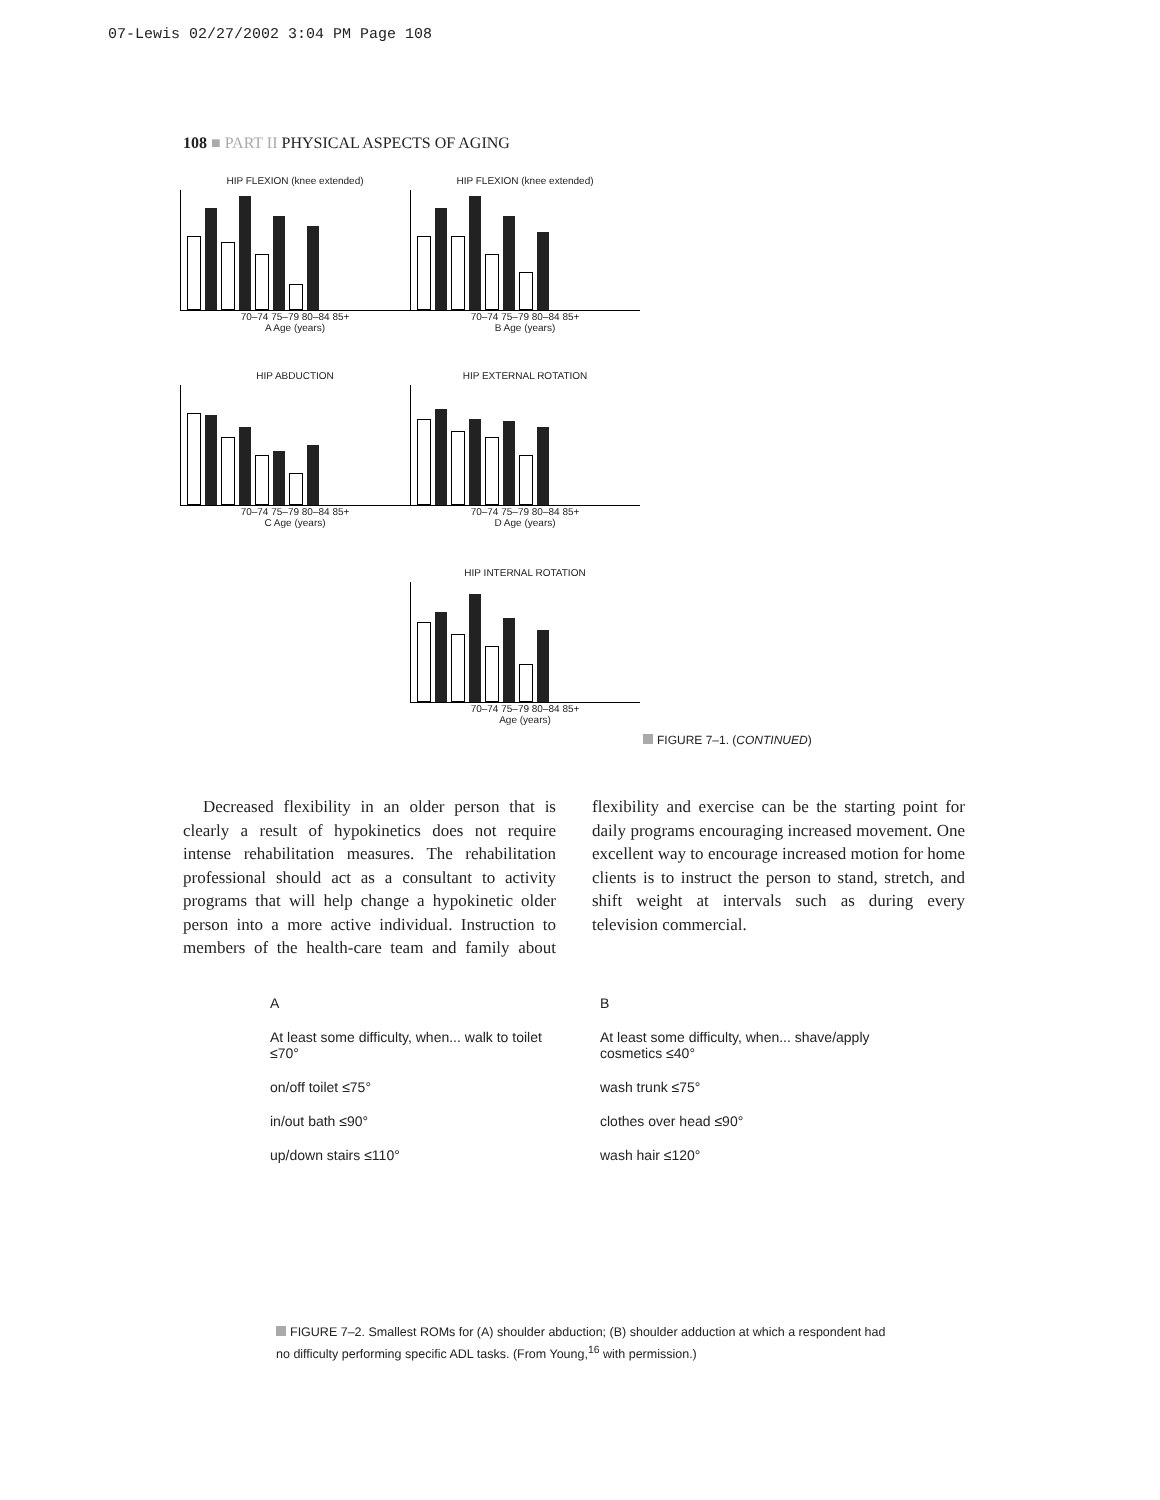07-Lewis 02/27/2002 3:04 PM Page 108
108 ■ PART II PHYSICAL ASPECTS OF AGING
HIP FLEXION (knee extended)
70–74 75–79 80–84 85+
A Age (years)
HIP FLEXION (knee extended)
70–74 75–79 80–84 85+
B Age (years)
HIP ABDUCTION
70–74 75–79 80–84 85+
C Age (years)
HIP EXTERNAL ROTATION
70–74 75–79 80–84 85+
D Age (years)
HIP INTERNAL ROTATION
70–74 75–79 80–84 85+
Age (years)
FIGURE 7–1. (CONTINUED)
Decreased flexibility in an older person that is clearly a result of hypokinetics does not require intense rehabilitation measures. The rehabilitation professional should act as a consultant to activity programs that will help change a hypokinetic older person into a more active individual. Instruction to members of the health-care team and family about flexibility and exercise can be the starting point for daily programs encouraging increased movement. One excellent way to encourage increased motion for home clients is to instruct the person to stand, stretch, and shift weight at intervals such as during every television commercial.
A
At least some difficulty, when... walk to toilet ≤70°
on/off toilet ≤75°
in/out bath ≤90°
up/down stairs ≤110°
B
At least some difficulty, when... shave/apply cosmetics ≤40°
wash trunk ≤75°
clothes over head ≤90°
wash hair ≤120°
FIGURE 7–2. Smallest ROMs for (A) shoulder abduction; (B) shoulder adduction at which a respondent had no difficulty performing specific ADL tasks. (From Young,<sup>16</sup> with permission.)